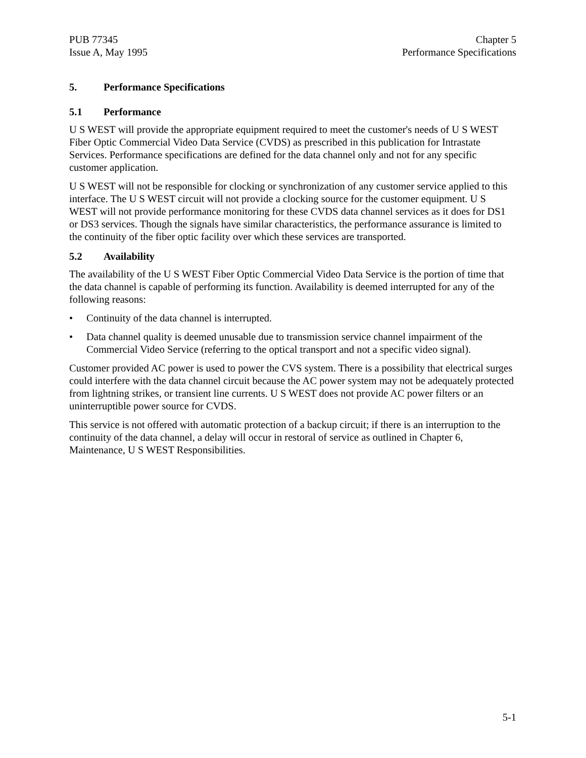PUB 77345
Issue A, May 1995
Chapter 5
Performance Specifications
5. Performance Specifications
5.1 Performance
U S WEST will provide the appropriate equipment required to meet the customer's needs of U S WEST Fiber Optic Commercial Video Data Service (CVDS) as prescribed in this publication for Intrastate Services. Performance specifications are defined for the data channel only and not for any specific customer application.
U S WEST will not be responsible for clocking or synchronization of any customer service applied to this interface. The U S WEST circuit will not provide a clocking source for the customer equipment. U S WEST will not provide performance monitoring for these CVDS data channel services as it does for DS1 or DS3 services. Though the signals have similar characteristics, the performance assurance is limited to the continuity of the fiber optic facility over which these services are transported.
5.2 Availability
The availability of the U S WEST Fiber Optic Commercial Video Data Service is the portion of time that the data channel is capable of performing its function. Availability is deemed interrupted for any of the following reasons:
• Continuity of the data channel is interrupted.
• Data channel quality is deemed unusable due to transmission service channel impairment of the Commercial Video Service (referring to the optical transport and not a specific video signal).
Customer provided AC power is used to power the CVS system. There is a possibility that electrical surges could interfere with the data channel circuit because the AC power system may not be adequately protected from lightning strikes, or transient line currents. U S WEST does not provide AC power filters or an uninterruptible power source for CVDS.
This service is not offered with automatic protection of a backup circuit; if there is an interruption to the continuity of the data channel, a delay will occur in restoral of service as outlined in Chapter 6, Maintenance, U S WEST Responsibilities.
5-1